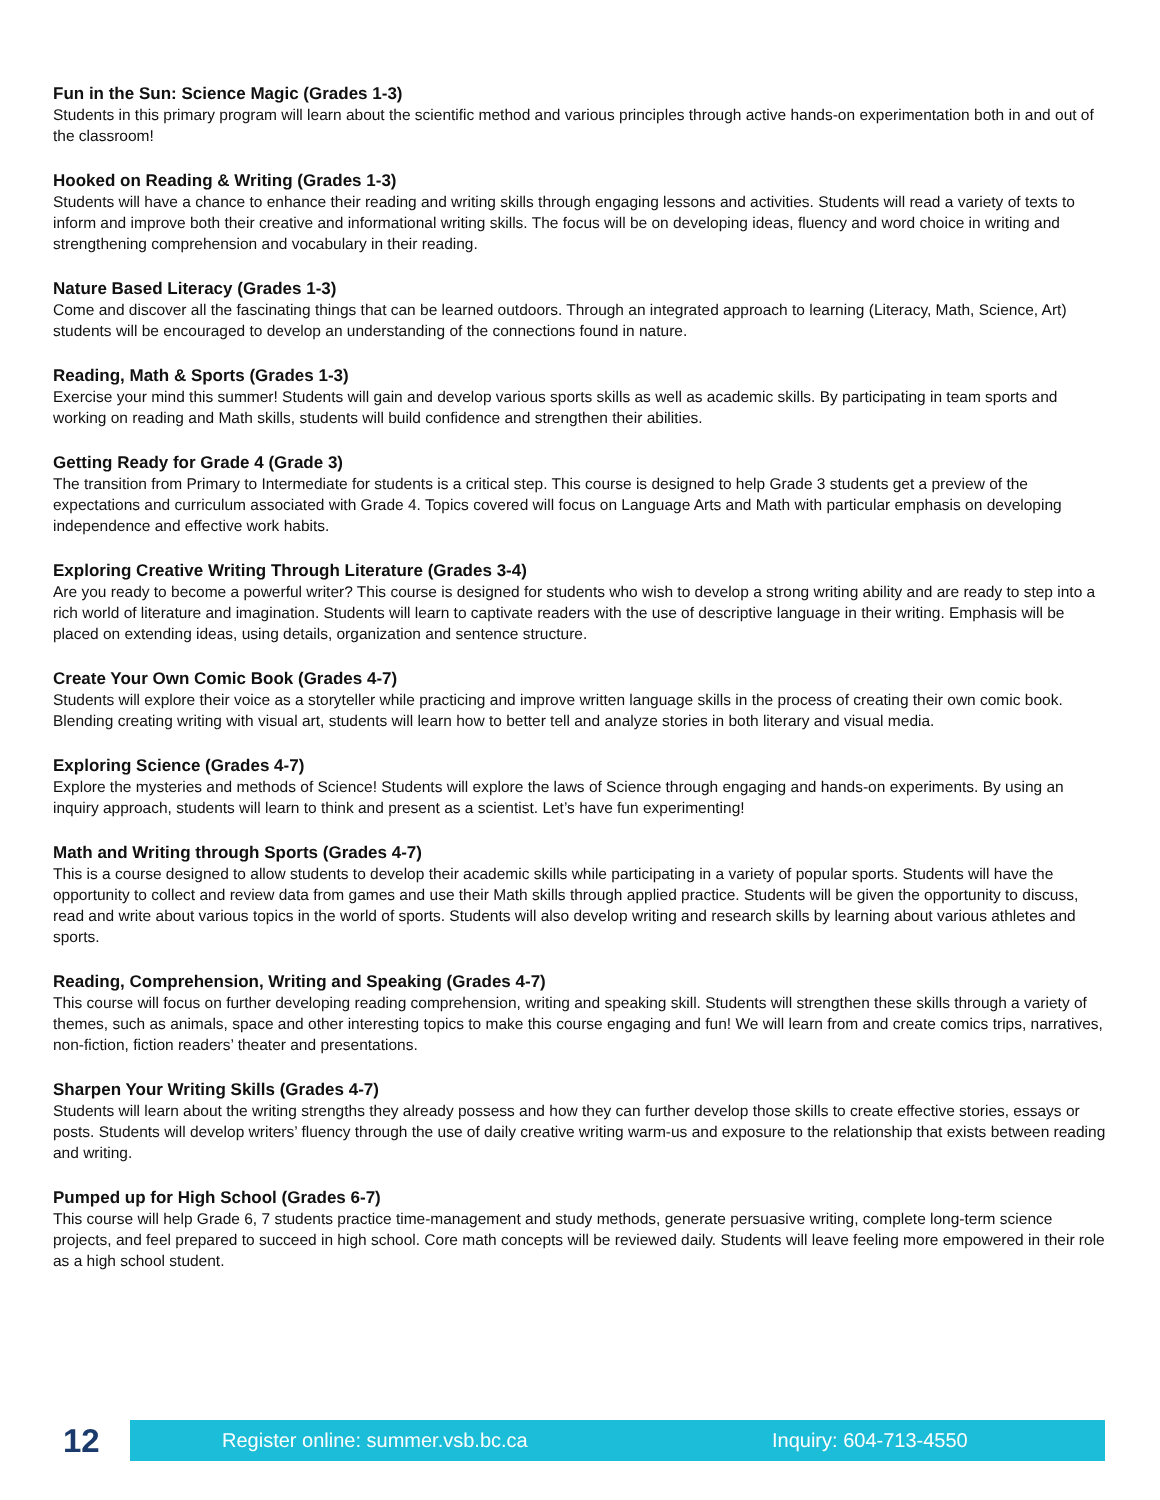Fun in the Sun: Science Magic (Grades 1-3)
Students in this primary program will learn about the scientific method and various principles through active hands-on experimentation both in and out of the classroom!
Hooked on Reading & Writing (Grades 1-3)
Students will have a chance to enhance their reading and writing skills through engaging lessons and activities. Students will read a variety of texts to inform and improve both their creative and informational writing skills. The focus will be on developing ideas, fluency and word choice in writing and strengthening comprehension and vocabulary in their reading.
Nature Based Literacy (Grades 1-3)
Come and discover all the fascinating things that can be learned outdoors. Through an integrated approach to learning (Literacy, Math, Science, Art) students will be encouraged to develop an understanding of the connections found in nature.
Reading, Math & Sports (Grades 1-3)
Exercise your mind this summer! Students will gain and develop various sports skills as well as academic skills. By participating in team sports and working on reading and Math skills, students will build confidence and strengthen their abilities.
Getting Ready for Grade 4 (Grade 3)
The transition from Primary to Intermediate for students is a critical step. This course is designed to help Grade 3 students get a preview of the expectations and curriculum associated with Grade 4. Topics covered will focus on Language Arts and Math with particular emphasis on developing independence and effective work habits.
Exploring Creative Writing Through Literature (Grades 3-4)
Are you ready to become a powerful writer? This course is designed for students who wish to develop a strong writing ability and are ready to step into a rich world of literature and imagination. Students will learn to captivate readers with the use of descriptive language in their writing. Emphasis will be placed on extending ideas, using details, organization and sentence structure.
Create Your Own Comic Book (Grades 4-7)
Students will explore their voice as a storyteller while practicing and improve written language skills in the process of creating their own comic book. Blending creating writing with visual art, students will learn how to better tell and analyze stories in both literary and visual media.
Exploring Science (Grades 4-7)
Explore the mysteries and methods of Science! Students will explore the laws of Science through engaging and hands-on experiments. By using an inquiry approach, students will learn to think and present as a scientist. Let’s have fun experimenting!
Math and Writing through Sports (Grades 4-7)
This is a course designed to allow students to develop their academic skills while participating in a variety of popular sports. Students will have the opportunity to collect and review data from games and use their Math skills through applied practice. Students will be given the opportunity to discuss, read and write about various topics in the world of sports. Students will also develop writing and research skills by learning about various athletes and sports.
Reading, Comprehension, Writing and Speaking (Grades 4-7)
This course will focus on further developing reading comprehension, writing and speaking skill. Students will strengthen these skills through a variety of themes, such as animals, space and other interesting topics to make this course engaging and fun! We will learn from and create comics trips, narratives, non-fiction, fiction readers’ theater and presentations.
Sharpen Your Writing Skills (Grades 4-7)
Students will learn about the writing strengths they already possess and how they can further develop those skills to create effective stories, essays or posts. Students will develop writers’ fluency through the use of daily creative writing warm-us and exposure to the relationship that exists between reading and writing.
Pumped up for High School (Grades 6-7)
This course will help Grade 6, 7 students practice time-management and study methods, generate persuasive writing, complete long-term science projects, and feel prepared to succeed in high school. Core math concepts will be reviewed daily. Students will leave feeling more empowered in their role as a high school student.
12
Register online: summer.vsb.bc.ca Inquiry: 604-713-4550